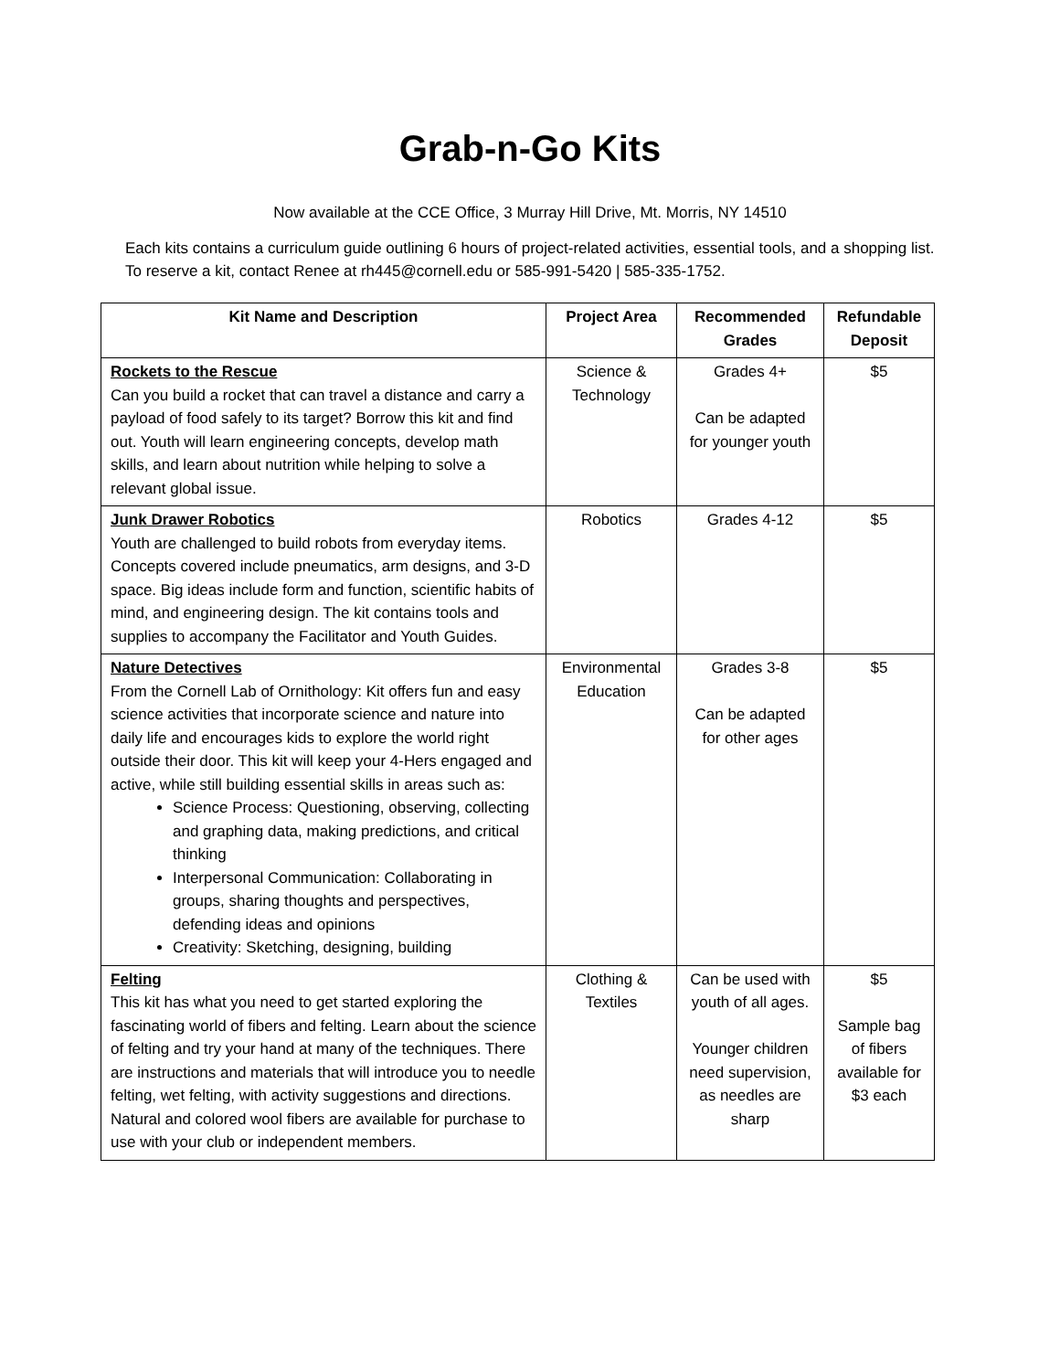Grab-n-Go Kits
Now available at the CCE Office, 3 Murray Hill Drive, Mt. Morris, NY 14510
Each kits contains a curriculum guide outlining 6 hours of project-related activities, essential tools, and a shopping list. To reserve a kit, contact Renee at rh445@cornell.edu or 585-991-5420 | 585-335-1752.
| Kit Name and Description | Project Area | Recommended Grades | Refundable Deposit |
| --- | --- | --- | --- |
| Rockets to the Rescue Can you build a rocket that can travel a distance and carry a payload of food safely to its target? Borrow this kit and find out. Youth will learn engineering concepts, develop math skills, and learn about nutrition while helping to solve a relevant global issue. | Science & Technology | Grades 4+ Can be adapted for younger youth | $5 |
| Junk Drawer Robotics Youth are challenged to build robots from everyday items. Concepts covered include pneumatics, arm designs, and 3-D space. Big ideas include form and function, scientific habits of mind, and engineering design. The kit contains tools and supplies to accompany the Facilitator and Youth Guides. | Robotics | Grades 4-12 | $5 |
| Nature Detectives From the Cornell Lab of Ornithology: Kit offers fun and easy science activities that incorporate science and nature into daily life and encourages kids to explore the world right outside their door. This kit will keep your 4-Hers engaged and active, while still building essential skills in areas such as: Science Process: Questioning, observing, collecting and graphing data, making predictions, and critical thinking Interpersonal Communication: Collaborating in groups, sharing thoughts and perspectives, defending ideas and opinions Creativity: Sketching, designing, building | Environmental Education | Grades 3-8 Can be adapted for other ages | $5 |
| Felting This kit has what you need to get started exploring the fascinating world of fibers and felting. Learn about the science of felting and try your hand at many of the techniques. There are instructions and materials that will introduce you to needle felting, wet felting, with activity suggestions and directions. Natural and colored wool fibers are available for purchase to use with your club or independent members. | Clothing & Textiles | Can be used with youth of all ages. Younger children need supervision, as needles are sharp | $5 Sample bag of fibers available for $3 each |